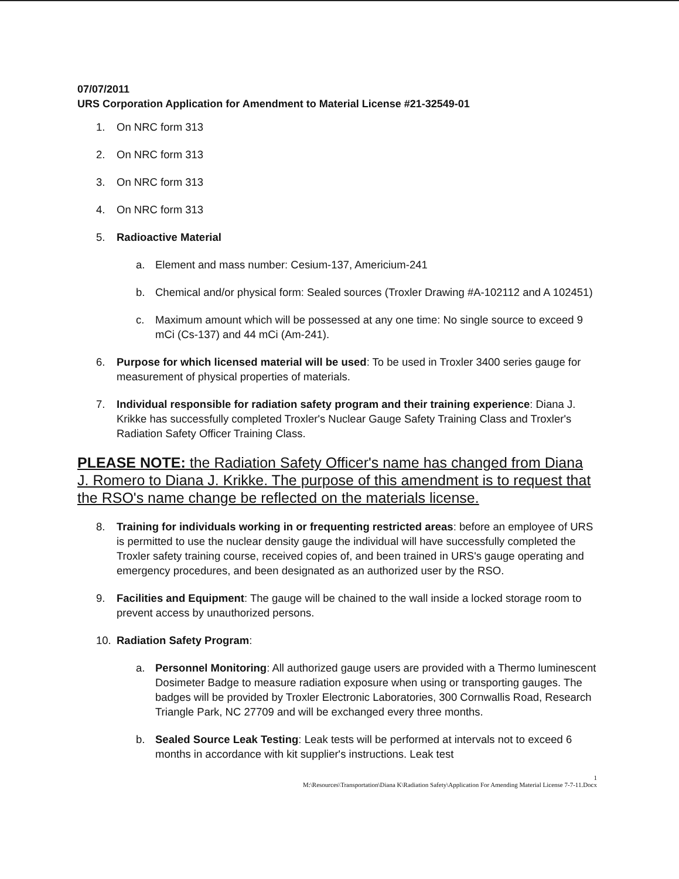07/07/2011
URS Corporation Application for Amendment to Material License #21-32549-01
1. On NRC form 313
2. On NRC form 313
3. On NRC form 313
4. On NRC form 313
5. Radioactive Material
a. Element and mass number: Cesium-137, Americium-241
b. Chemical and/or physical form: Sealed sources (Troxler Drawing #A-102112 and A 102451)
c. Maximum amount which will be possessed at any one time: No single source to exceed 9 mCi (Cs-137) and 44 mCi (Am-241).
6. Purpose for which licensed material will be used: To be used in Troxler 3400 series gauge for measurement of physical properties of materials.
7. Individual responsible for radiation safety program and their training experience: Diana J. Krikke has successfully completed Troxler's Nuclear Gauge Safety Training Class and Troxler's Radiation Safety Officer Training Class.
PLEASE NOTE: the Radiation Safety Officer's name has changed from Diana J. Romero to Diana J. Krikke. The purpose of this amendment is to request that the RSO's name change be reflected on the materials license.
8. Training for individuals working in or frequenting restricted areas: before an employee of URS is permitted to use the nuclear density gauge the individual will have successfully completed the Troxler safety training course, received copies of, and been trained in URS's gauge operating and emergency procedures, and been designated as an authorized user by the RSO.
9. Facilities and Equipment: The gauge will be chained to the wall inside a locked storage room to prevent access by unauthorized persons.
10. Radiation Safety Program:
a. Personnel Monitoring: All authorized gauge users are provided with a Thermo luminescent Dosimeter Badge to measure radiation exposure when using or transporting gauges. The badges will be provided by Troxler Electronic Laboratories, 300 Cornwallis Road, Research Triangle Park, NC 27709 and will be exchanged every three months.
b. Sealed Source Leak Testing: Leak tests will be performed at intervals not to exceed 6 months in accordance with kit supplier's instructions. Leak test
1
M:\Resources\Transportation\Diana K\Radiation Safety\Application For Amending Material License 7-7-11.Docx